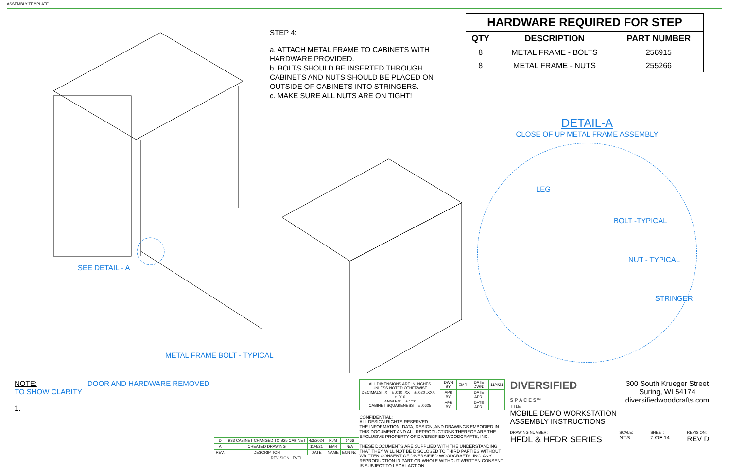ASSEMBLY TEMPLATE
STEP 4:
a. ATTACH METAL FRAME TO CABINETS WITH
HARDWARE PROVIDED.
b. BOLTS SHOULD BE INSERTED THROUGH
CABINETS AND NUTS SHOULD BE PLACED ON
OUTSIDE OF CABINETS INTO STRINGERS.
c. MAKE SURE ALL NUTS ARE ON TIGHT!
SEE DETAIL - A
METAL FRAME BOLT - TYPICAL
| HARDWARE REQUIRED FOR STEP | | |
| --- | --- | --- |
| QTY | DESCRIPTION | PART NUMBER |
| 8 | METAL FRAME - BOLTS | 256915 |
| 8 | METAL FRAME - NUTS | 255266 |
DETAIL-A
CLOSE OF UP METAL FRAME ASSEMBLY
LEG
BOLT -TYPICAL
NUT - TYPICAL
STRINGER
NOTE: DOOR AND HARDWARE REMOVED TO SHOW CLARITY
1.
| D | B33 CABINET CHANGED TO B25 CABINET | 4/3/2024 | RJM | 1466 |
| A | CREATED DRAWING | 11/4/21 | EMR | N/A |
| REV. | DESCRIPTION | DATE | NAME | ECN No. |
| REVISION LEVEL | | | | |
| ALL DIMENSIONS ARE IN INCHES UNLESS NOTED OTHERWISE DECIMALS: .X = ± .030 .XX = ± .020 .XXX = ± .010 ANGLES: = ± 1°0' CABINET SQUARENESS = ± .0625 | DWN BY: | EMR | DATE DWN: | 11/4/21 |
| | APR BY: | | DATE APR: | |
| | APR BY: | | DATE APR: | |
CONFIDENTIAL:
ALL DESIGN RIGHTS RESERVED
THE INFORMATION, DATA, DESIGN, AND DRAWINGS EMBODIED IN THIS DOCUMENT AND ALL REPRODUCTIONS THEREOF ARE THE EXCLUSIVE PROPERTY OF DIVERSIFIED WOODCRAFTS, INC.
THESE DOCUMENTS ARE SUPPLIED WITH THE UNDERSTANDING THAT THEY WILL NOT BE DISCLOSED TO THIRD PARTIES WITHOUT WRITTEN CONSENT OF DIVERSIFIED WOODCRAFTS, INC. ANY REPRODUCTION IN PART OR WHOLE WITHOUT WRITTEN CONSENT IS SUBJECT TO LEGAL ACTION.
DIVERSIFIED
S P A C E S™
300 South Krueger Street
Suring, WI 54174
diversifiedwoodcrafts.com
TITLE:
MOBILE DEMO WORKSTATION
ASSEMBLY INSTRUCTIONS
DRAWING NUMBER:
HFDL & HFDR SERIES
SCALE:
NTS
SHEET:
7 OF 14
REVISION:
REV D